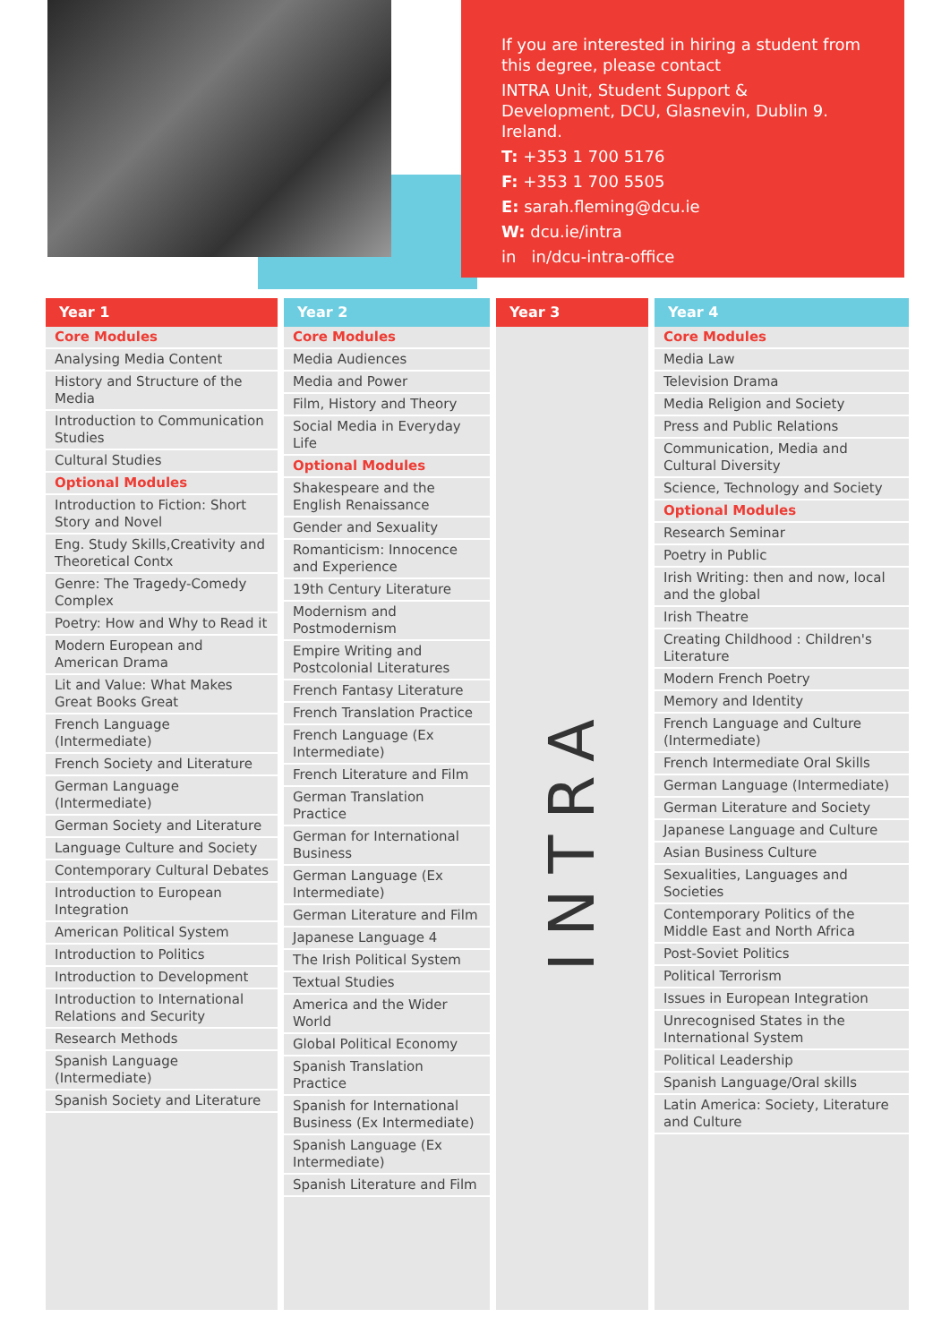If you are interested in hiring a student from this degree, please contact
INTRA Unit, Student Support & Development, DCU, Glasnevin, Dublin 9. Ireland.
T: +353 1 700 5176
F: +353 1 700 5505
E: sarah.fleming@dcu.ie
W: dcu.ie/intra
in in/dcu-intra-office
Year 1
Core Modules
Analysing Media Content
History and Structure of the Media
Introduction to Communication Studies
Cultural Studies
Optional Modules
Introduction to Fiction: Short Story and Novel
Eng. Study Skills,Creativity and Theoretical Contx
Genre: The Tragedy-Comedy Complex
Poetry: How and Why to Read it
Modern European and American Drama
Lit and Value: What Makes Great Books Great
French Language (Intermediate)
French Society and Literature
German Language (Intermediate)
German Society and Literature
Language Culture and Society
Contemporary Cultural Debates
Introduction to European Integration
American Political System
Introduction to Politics
Introduction to Development
Introduction to International Relations and Security
Research Methods
Spanish Language (Intermediate)
Spanish Society and Literature
Year 2
Core Modules
Media Audiences
Media and Power
Film, History and Theory
Social Media in Everyday Life
Optional Modules
Shakespeare and the English Renaissance
Gender and Sexuality
Romanticism: Innocence and Experience
19th Century Literature
Modernism and Postmodernism
Empire Writing and Postcolonial Literatures
French Fantasy Literature
French Translation Practice
French Language (Ex Intermediate)
French Literature and Film
German Translation Practice
German for International Business
German Language (Ex Intermediate)
German Literature and Film
Japanese Language 4
The Irish Political System
Textual Studies
America and the Wider World
Global Political Economy
Spanish Translation Practice
Spanish for International Business (Ex Intermediate)
Spanish Language (Ex Intermediate)
Spanish Literature and Film
Year 3
INTRA
Year 4
Core Modules
Media Law
Television Drama
Media Religion and Society
Press and Public Relations
Communication, Media and Cultural Diversity
Science, Technology and Society
Optional Modules
Research Seminar
Poetry in Public
Irish Writing: then and now, local and the global
Irish Theatre
Creating Childhood : Children's Literature
Modern French Poetry
Memory and Identity
French Language and Culture (Intermediate)
French Intermediate Oral Skills
German Language (Intermediate)
German Literature and Society
Japanese Language and Culture
Asian Business Culture
Sexualities, Languages and Societies
Contemporary Politics of the Middle East and North Africa
Post-Soviet Politics
Political Terrorism
Issues in European Integration
Unrecognised States in the International System
Political Leadership
Spanish Language/Oral skills
Latin America: Society, Literature and Culture